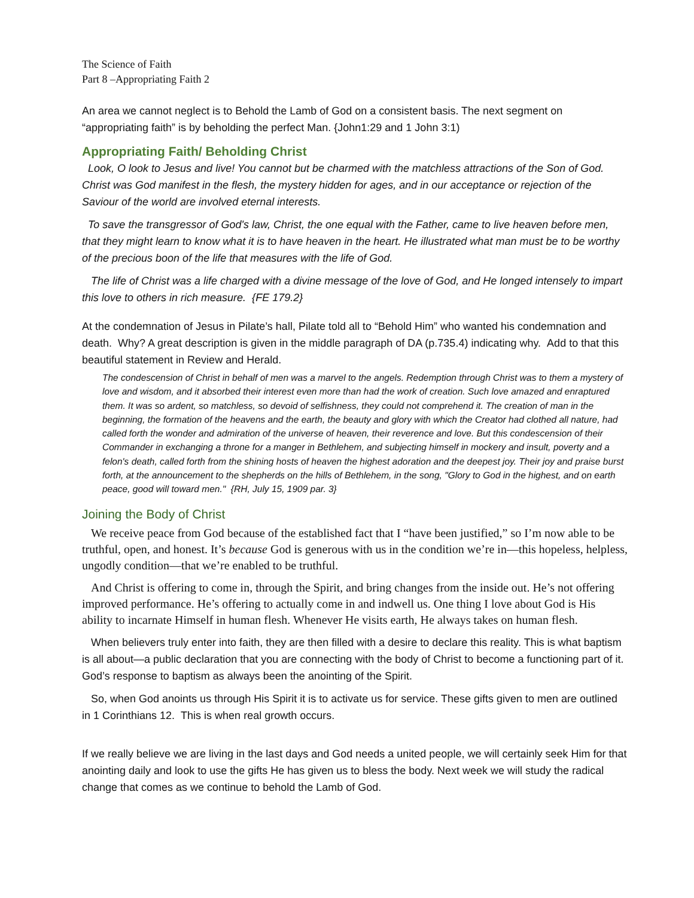The Science of Faith
Part 8 –Appropriating Faith 2
An area we cannot neglect is to Behold the Lamb of God on a consistent basis. The next segment on “appropriating faith” is by beholding the perfect Man. {John1:29 and 1 John 3:1)
Appropriating Faith/ Beholding Christ
Look, O look to Jesus and live! You cannot but be charmed with the matchless attractions of the Son of God. Christ was God manifest in the flesh, the mystery hidden for ages, and in our acceptance or rejection of the Saviour of the world are involved eternal interests.
To save the transgressor of God's law, Christ, the one equal with the Father, came to live heaven before men, that they might learn to know what it is to have heaven in the heart. He illustrated what man must be to be worthy of the precious boon of the life that measures with the life of God.
The life of Christ was a life charged with a divine message of the love of God, and He longed intensely to impart this love to others in rich measure. {FE 179.2}
At the condemnation of Jesus in Pilate’s hall, Pilate told all to “Behold Him” who wanted his condemnation and death. Why? A great description is given in the middle paragraph of DA (p.735.4) indicating why. Add to that this beautiful statement in Review and Herald.
The condescension of Christ in behalf of men was a marvel to the angels. Redemption through Christ was to them a mystery of love and wisdom, and it absorbed their interest even more than had the work of creation. Such love amazed and enraptured them. It was so ardent, so matchless, so devoid of selfishness, they could not comprehend it. The creation of man in the beginning, the formation of the heavens and the earth, the beauty and glory with which the Creator had clothed all nature, had called forth the wonder and admiration of the universe of heaven, their reverence and love. But this condescension of their Commander in exchanging a throne for a manger in Bethlehem, and subjecting himself in mockery and insult, poverty and a felon's death, called forth from the shining hosts of heaven the highest adoration and the deepest joy. Their joy and praise burst forth, at the announcement to the shepherds on the hills of Bethlehem, in the song, "Glory to God in the highest, and on earth peace, good will toward men." {RH, July 15, 1909 par. 3}
Joining the Body of Christ
We receive peace from God because of the established fact that I “have been justified,” so I’m now able to be truthful, open, and honest. It’s because God is generous with us in the condition we’re in—this hopeless, helpless, ungodly condition—that we’re enabled to be truthful.
And Christ is offering to come in, through the Spirit, and bring changes from the inside out. He’s not offering improved performance. He’s offering to actually come in and indwell us. One thing I love about God is His ability to incarnate Himself in human flesh. Whenever He visits earth, He always takes on human flesh.
When believers truly enter into faith, they are then filled with a desire to declare this reality. This is what baptism is all about—a public declaration that you are connecting with the body of Christ to become a functioning part of it. God’s response to baptism as always been the anointing of the Spirit.
So, when God anoints us through His Spirit it is to activate us for service. These gifts given to men are outlined in 1 Corinthians 12. This is when real growth occurs.
If we really believe we are living in the last days and God needs a united people, we will certainly seek Him for that anointing daily and look to use the gifts He has given us to bless the body. Next week we will study the radical change that comes as we continue to behold the Lamb of God.